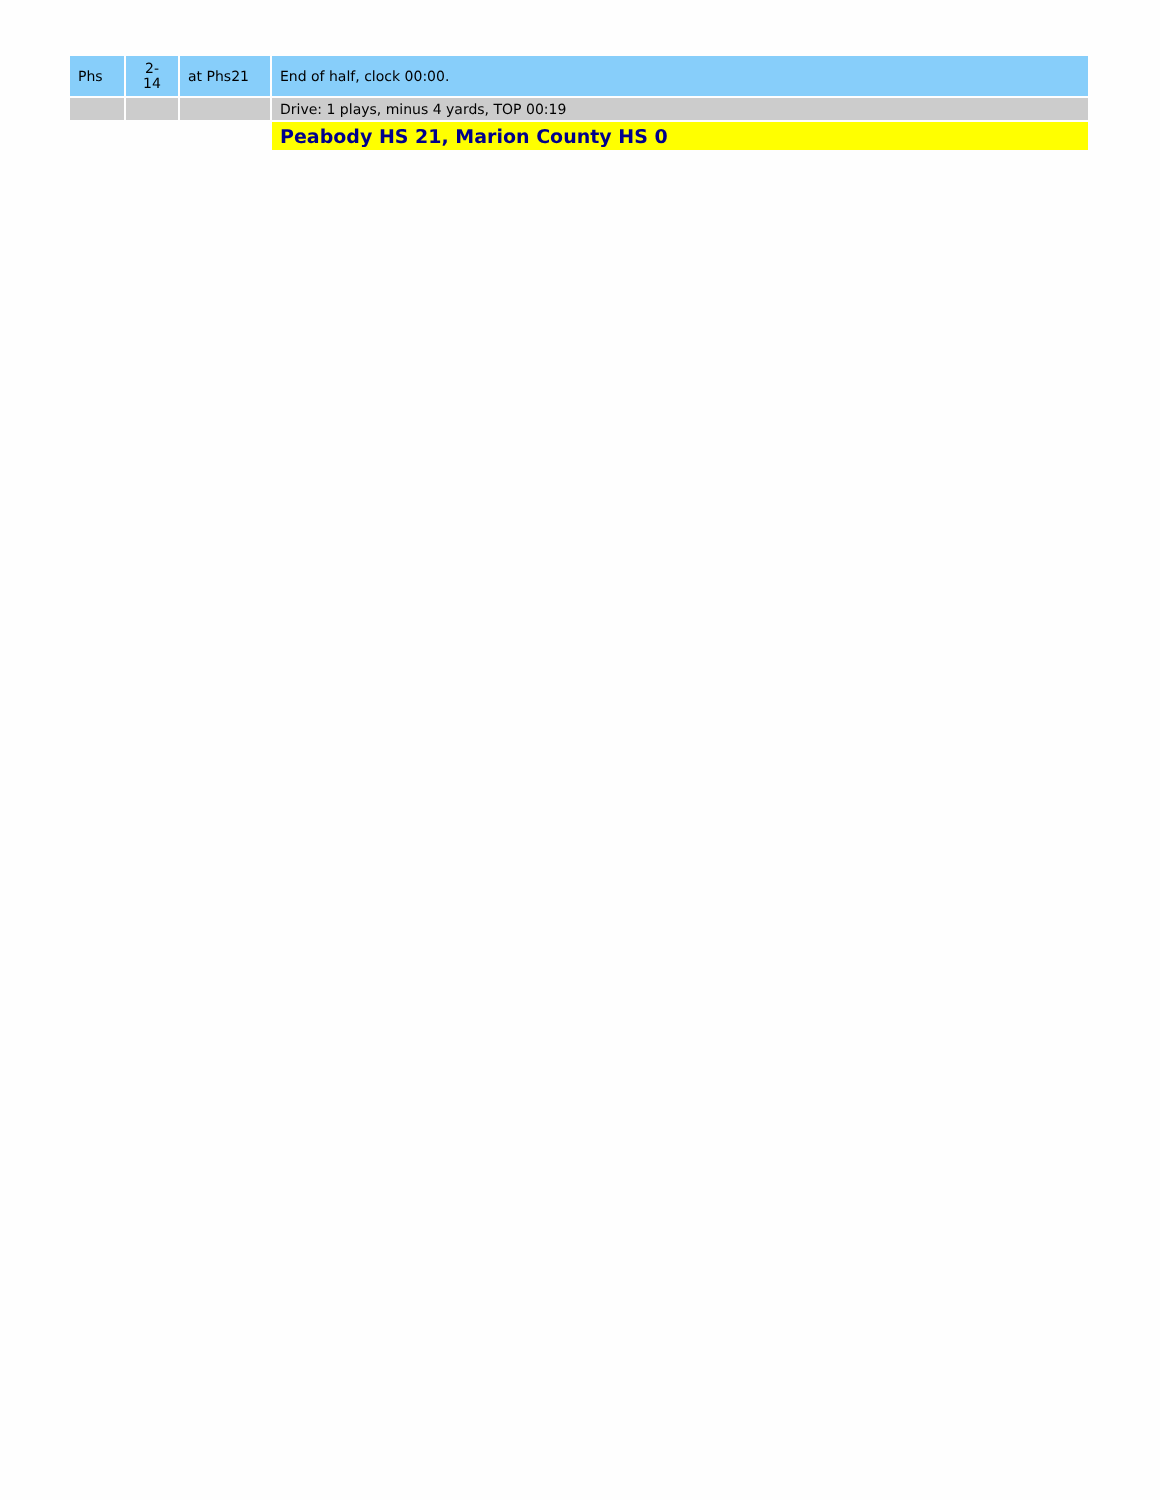| Phs | 2- 14 | at Phs21 | End of half, clock 00:00. |
| | | | Drive: 1 plays, minus 4 yards, TOP 00:19 |
| | | | Peabody HS 21, Marion County HS 0 |